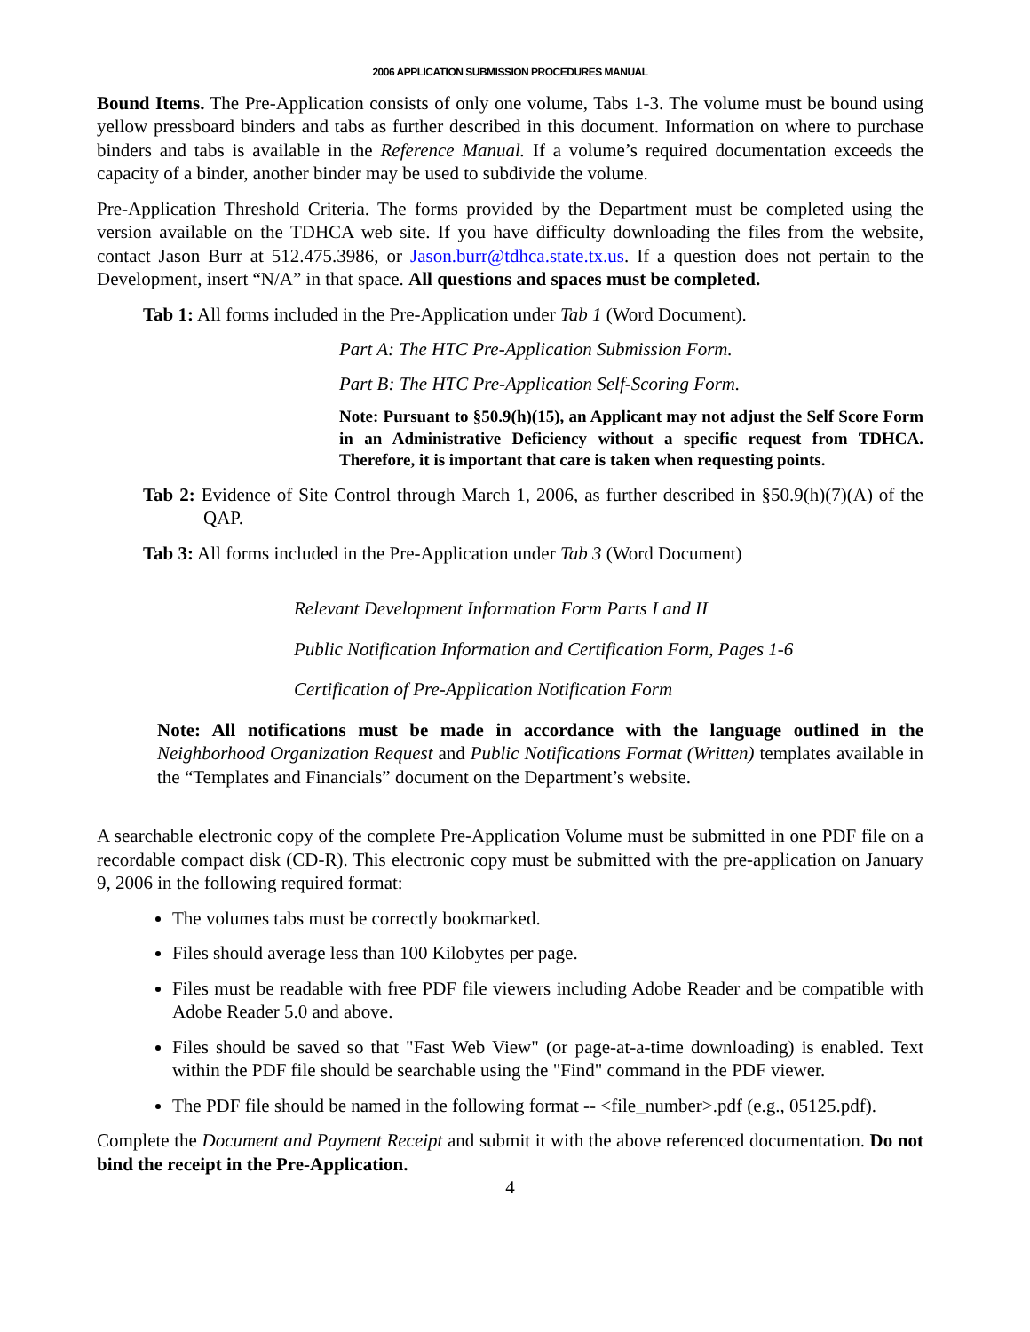2006 APPLICATION SUBMISSION PROCEDURES MANUAL
Bound Items. The Pre-Application consists of only one volume, Tabs 1-3. The volume must be bound using yellow pressboard binders and tabs as further described in this document. Information on where to purchase binders and tabs is available in the Reference Manual. If a volume’s required documentation exceeds the capacity of a binder, another binder may be used to subdivide the volume.
Pre-Application Threshold Criteria. The forms provided by the Department must be completed using the version available on the TDHCA web site. If you have difficulty downloading the files from the website, contact Jason Burr at 512.475.3986, or Jason.burr@tdhca.state.tx.us. If a question does not pertain to the Development, insert “N/A” in that space. All questions and spaces must be completed.
Tab 1: All forms included in the Pre-Application under Tab 1 (Word Document).
Part A: The HTC Pre-Application Submission Form.
Part B: The HTC Pre-Application Self-Scoring Form.
Note: Pursuant to §50.9(h)(15), an Applicant may not adjust the Self Score Form in an Administrative Deficiency without a specific request from TDHCA. Therefore, it is important that care is taken when requesting points.
Tab 2: Evidence of Site Control through March 1, 2006, as further described in §50.9(h)(7)(A) of the QAP.
Tab 3: All forms included in the Pre-Application under Tab 3 (Word Document)
Relevant Development Information Form Parts I and II
Public Notification Information and Certification Form, Pages 1-6
Certification of Pre-Application Notification Form
Note: All notifications must be made in accordance with the language outlined in the Neighborhood Organization Request and Public Notifications Format (Written) templates available in the “Templates and Financials” document on the Department’s website.
A searchable electronic copy of the complete Pre-Application Volume must be submitted in one PDF file on a recordable compact disk (CD-R). This electronic copy must be submitted with the pre-application on January 9, 2006 in the following required format:
The volumes tabs must be correctly bookmarked.
Files should average less than 100 Kilobytes per page.
Files must be readable with free PDF file viewers including Adobe Reader and be compatible with Adobe Reader 5.0 and above.
Files should be saved so that "Fast Web View" (or page-at-a-time downloading) is enabled. Text within the PDF file should be searchable using the "Find" command in the PDF viewer.
The PDF file should be named in the following format -- <file_number>.pdf (e.g., 05125.pdf).
Complete the Document and Payment Receipt and submit it with the above referenced documentation. Do not bind the receipt in the Pre-Application.
4